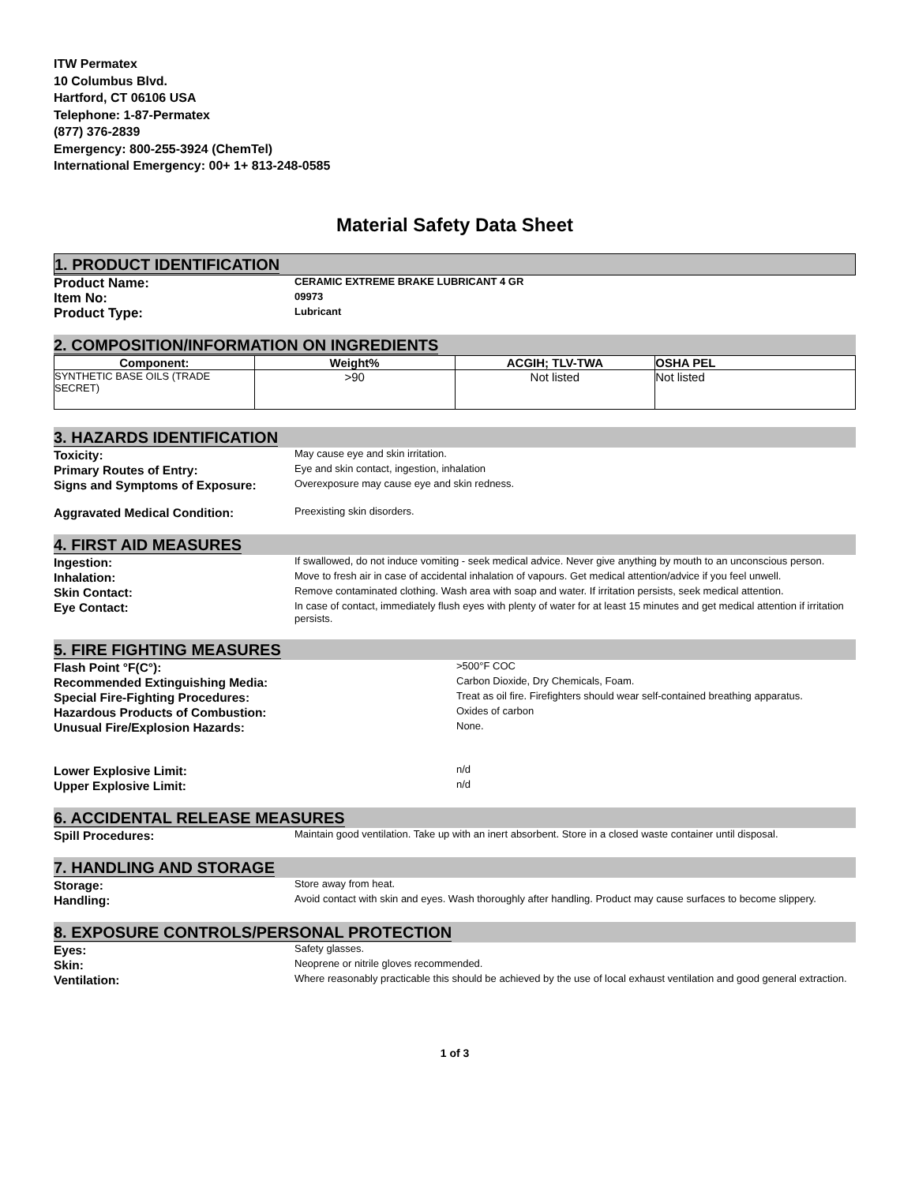ITW Permatex
10 Columbus Blvd.
Hartford, CT 06106 USA
Telephone: 1-87-Permatex
(877) 376-2839
Emergency: 800-255-3924 (ChemTel)
International Emergency: 00+ 1+ 813-248-0585
Material Safety Data Sheet
1. PRODUCT IDENTIFICATION
Product Name:
CERAMIC EXTREME BRAKE LUBRICANT 4 GR
Item No:
09973
Product Type:
Lubricant
2. COMPOSITION/INFORMATION ON INGREDIENTS
| Component: | Weight% | ACGIH; TLV-TWA | OSHA PEL |
| --- | --- | --- | --- |
| SYNTHETIC BASE OILS (TRADE SECRET) | >90 | Not listed | Not listed |
3. HAZARDS IDENTIFICATION
Toxicity:
May cause eye and skin irritation.
Primary Routes of Entry:
Eye and skin contact, ingestion, inhalation
Signs and Symptoms of Exposure:
Overexposure may cause eye and skin redness.
Aggravated Medical Condition:
Preexisting skin disorders.
4. FIRST AID MEASURES
Ingestion:
If swallowed, do not induce vomiting - seek medical advice. Never give anything by mouth to an unconscious person.
Inhalation:
Move to fresh air in case of accidental inhalation of vapours. Get medical attention/advice if you feel unwell.
Skin Contact:
Remove contaminated clothing. Wash area with soap and water. If irritation persists, seek medical attention.
Eye Contact:
In case of contact, immediately flush eyes with plenty of water for at least 15 minutes and get medical attention if irritation persists.
5. FIRE FIGHTING MEASURES
Flash Point °F(C°):
>500°F COC
Recommended Extinguishing Media:
Carbon Dioxide, Dry Chemicals, Foam.
Special Fire-Fighting Procedures:
Treat as oil fire. Firefighters should wear self-contained breathing apparatus.
Hazardous Products of Combustion:
Oxides of carbon
Unusual Fire/Explosion Hazards:
None.
Lower Explosive Limit:
n/d
Upper Explosive Limit:
n/d
6. ACCIDENTAL RELEASE MEASURES
Spill Procedures:
Maintain good ventilation. Take up with an inert absorbent. Store in a closed waste container until disposal.
7. HANDLING AND STORAGE
Storage:
Store away from heat.
Handling:
Avoid contact with skin and eyes. Wash thoroughly after handling. Product may cause surfaces to become slippery.
8. EXPOSURE CONTROLS/PERSONAL PROTECTION
Eyes:
Safety glasses.
Skin:
Neoprene or nitrile gloves recommended.
Ventilation:
Where reasonably practicable this should be achieved by the use of local exhaust ventilation and good general extraction.
1 of 3